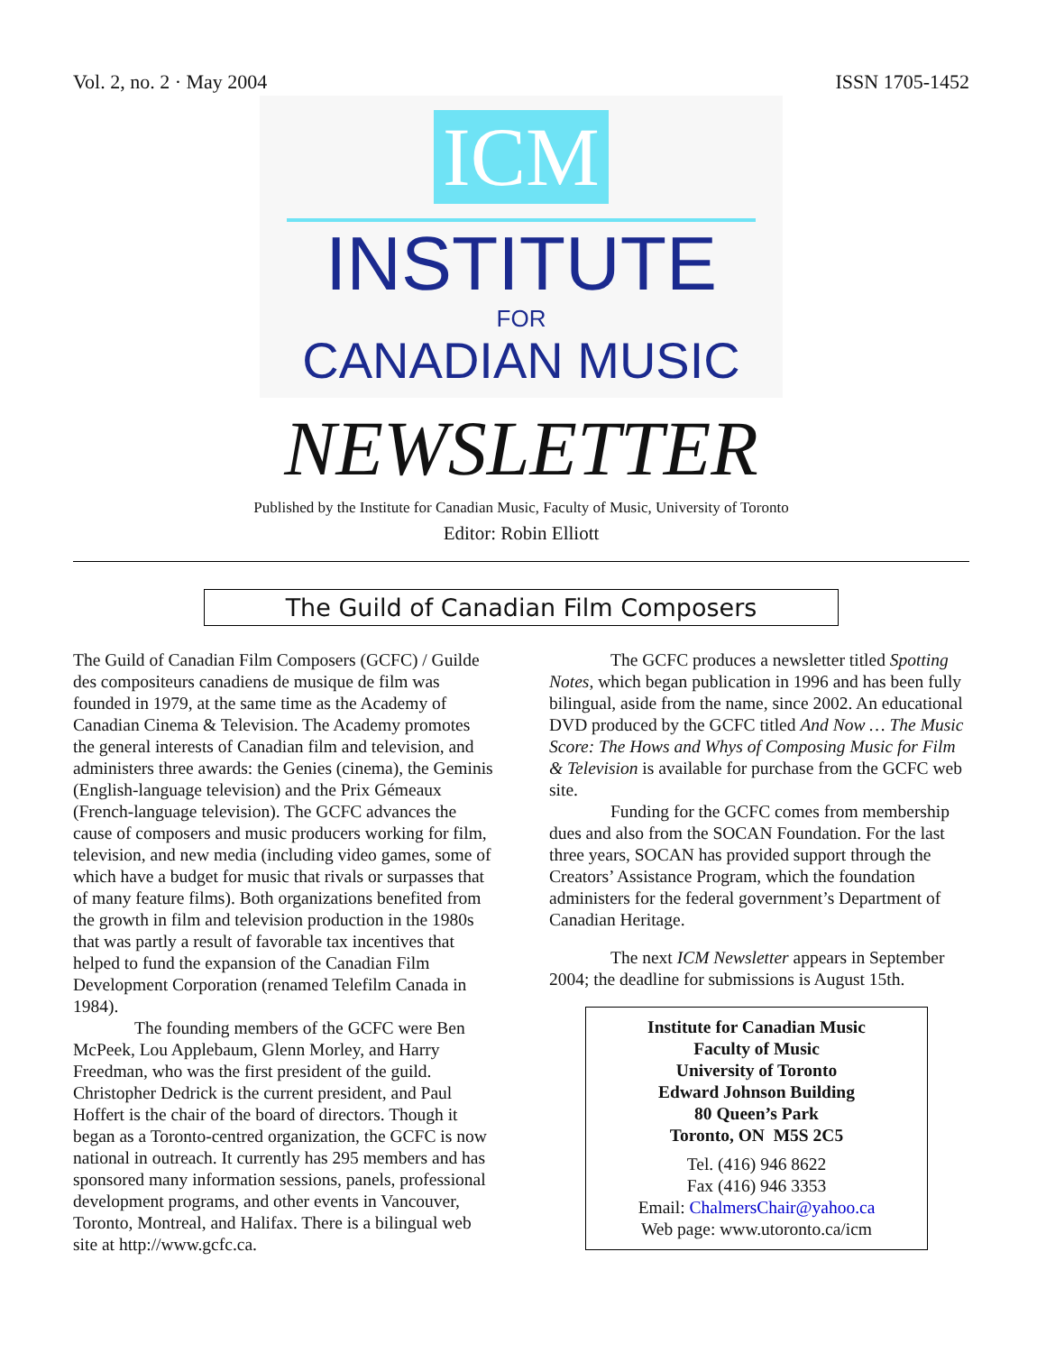Vol. 2, no. 2 · May 2004 ISSN 1705-1452
ICM
INSTITUTE
FOR
CANADIAN MUSIC
NEWSLETTER
Published by the Institute for Canadian Music, Faculty of Music, University of Toronto
Editor: Robin Elliott
The Guild of Canadian Film Composers
The Guild of Canadian Film Composers (GCFC) / Guilde des compositeurs canadiens de musique de film was founded in 1979, at the same time as the Academy of Canadian Cinema & Television. The Academy promotes the general interests of Canadian film and television, and administers three awards: the Genies (cinema), the Geminis (English-language television) and the Prix Gémeaux (French-language television). The GCFC advances the cause of composers and music producers working for film, television, and new media (including video games, some of which have a budget for music that rivals or surpasses that of many feature films). Both organizations benefited from the growth in film and television production in the 1980s that was partly a result of favorable tax incentives that helped to fund the expansion of the Canadian Film Development Corporation (renamed Telefilm Canada in 1984).
The founding members of the GCFC were Ben McPeek, Lou Applebaum, Glenn Morley, and Harry Freedman, who was the first president of the guild. Christopher Dedrick is the current president, and Paul Hoffert is the chair of the board of directors. Though it began as a Toronto-centred organization, the GCFC is now national in outreach. It currently has 295 members and has sponsored many information sessions, panels, professional development programs, and other events in Vancouver, Toronto, Montreal, and Halifax. There is a bilingual web site at http://www.gcfc.ca.
The GCFC produces a newsletter titled Spotting Notes, which began publication in 1996 and has been fully bilingual, aside from the name, since 2002. An educational DVD produced by the GCFC titled And Now … The Music Score: The Hows and Whys of Composing Music for Film & Television is available for purchase from the GCFC web site.
Funding for the GCFC comes from membership dues and also from the SOCAN Foundation. For the last three years, SOCAN has provided support through the Creators’ Assistance Program, which the foundation administers for the federal government’s Department of Canadian Heritage.
The next ICM Newsletter appears in September 2004; the deadline for submissions is August 15th.
Institute for Canadian Music
Faculty of Music
University of Toronto
Edward Johnson Building
80 Queen’s Park
Toronto, ON M5S 2C5
Tel. (416) 946 8622
Fax (416) 946 3353
Email: ChalmersChair@yahoo.ca
Web page: www.utoronto.ca/icm